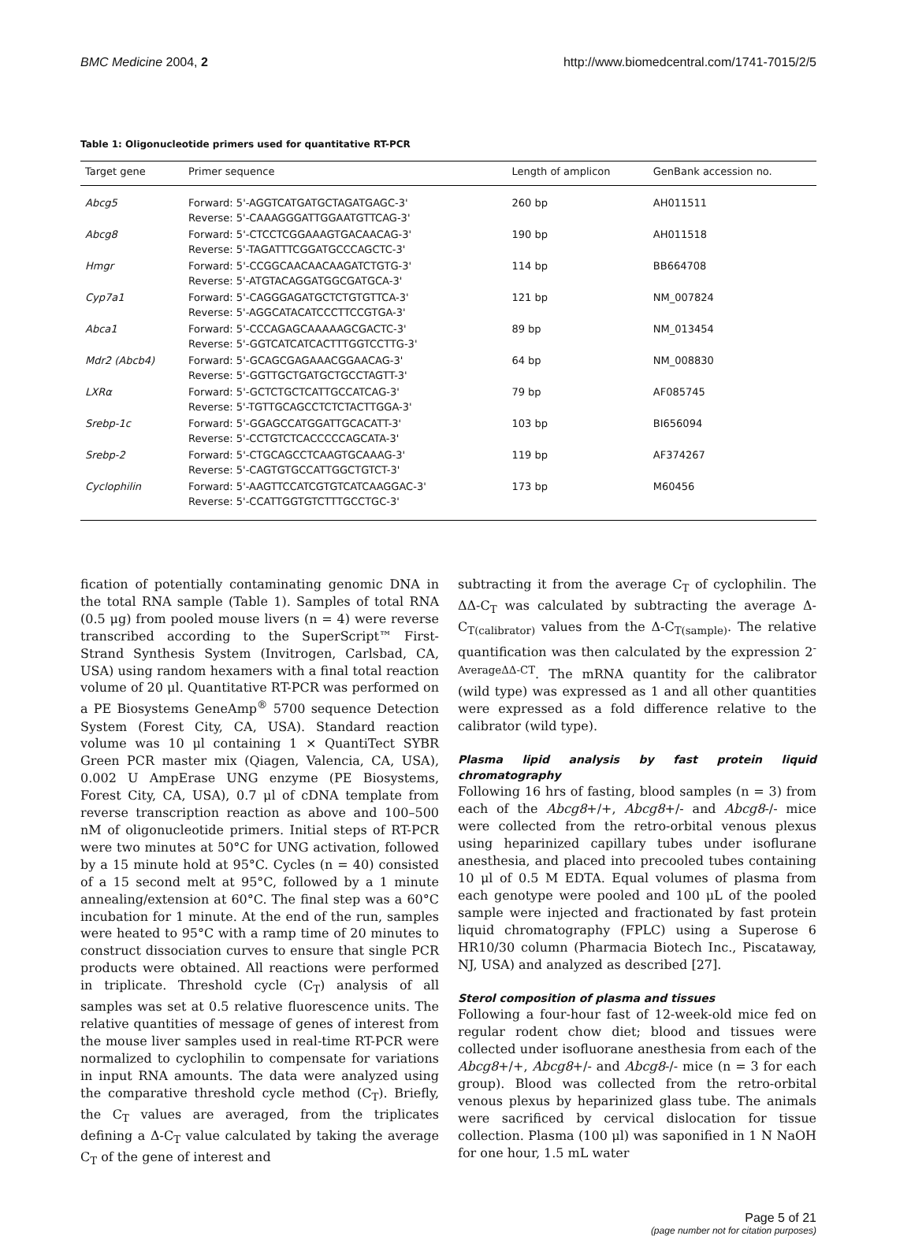BMC Medicine 2004, 2 http://www.biomedcentral.com/1741-7015/2/5
Table 1: Oligonucleotide primers used for quantitative RT-PCR
| Target gene | Primer sequence | Length of amplicon | GenBank accession no. |
| --- | --- | --- | --- |
| Abcg5 | Forward: 5'-AGGTCATGATGCTAGATGAGC-3' Reverse: 5'-CAAAGGGATTGGAATGTTCAG-3' | 260 bp | AH011511 |
| Abcg8 | Forward: 5'-CTCCTCGGAAAGTGACAACAG-3' Reverse: 5'-TAGATTTCGGATGCCCAGCTC-3' | 190 bp | AH011518 |
| Hmgr | Forward: 5'-CCGGCAACAACAAGATCTGTG-3' Reverse: 5'-ATGTACAGGATGGCGATGCA-3' | 114 bp | BB664708 |
| Cyp7a1 | Forward: 5'-CAGGGAGATGCTCTGTGTTCA-3' Reverse: 5'-AGGCATACATCCCTTCCGTGA-3' | 121 bp | NM_007824 |
| Abca1 | Forward: 5'-CCCAGAGCAAAAAGCGACTC-3' Reverse: 5'-GGTCATCATCACTTTGGTCCTTG-3' | 89 bp | NM_013454 |
| Mdr2 (Abcb4) | Forward: 5'-GCAGCGAGAAACGGAACAG-3' Reverse: 5'-GGTTGCTGATGCTGCCTAGTT-3' | 64 bp | NM_008830 |
| LXRα | Forward: 5'-GCTCTGCTCATTGCCATCAG-3' Reverse: 5'-TGTTGCAGCCTCTCTACTTGGA-3' | 79 bp | AF085745 |
| Srebp-1c | Forward: 5'-GGAGCCATGGATTGCACATT-3' Reverse: 5'-CCTGTCTCACCCCCAGCATA-3' | 103 bp | BI656094 |
| Srebp-2 | Forward: 5'-CTGCAGCCTCAAGTGCAAAG-3' Reverse: 5'-CAGTGTGCCATTGGCTGTCT-3' | 119 bp | AF374267 |
| Cyclophilin | Forward: 5'-AAGTTCCATCGTGTCATCAAGGAC-3' Reverse: 5'-CCATTGGTGTCTTTGCCTGC-3' | 173 bp | M60456 |
fication of potentially contaminating genomic DNA in the total RNA sample (Table 1). Samples of total RNA (0.5 μg) from pooled mouse livers (n = 4) were reverse transcribed according to the SuperScript™ First-Strand Synthesis System (Invitrogen, Carlsbad, CA, USA) using random hexamers with a final total reaction volume of 20 μl. Quantitative RT-PCR was performed on a PE Biosystems GeneAmp<sup>®</sup> 5700 sequence Detection System (Forest City, CA, USA). Standard reaction volume was 10 μl containing 1 × QuantiTect SYBR Green PCR master mix (Qiagen, Valencia, CA, USA), 0.002 U AmpErase UNG enzyme (PE Biosystems, Forest City, CA, USA), 0.7 μl of cDNA template from reverse transcription reaction as above and 100–500 nM of oligonucleotide primers. Initial steps of RT-PCR were two minutes at 50°C for UNG activation, followed by a 15 minute hold at 95°C. Cycles (n = 40) consisted of a 15 second melt at 95°C, followed by a 1 minute annealing/extension at 60°C. The final step was a 60°C incubation for 1 minute. At the end of the run, samples were heated to 95°C with a ramp time of 20 minutes to construct dissociation curves to ensure that single PCR products were obtained. All reactions were performed in triplicate. Threshold cycle (C<sub>T</sub>) analysis of all samples was set at 0.5 relative fluorescence units. The relative quantities of message of genes of interest from the mouse liver samples used in real-time RT-PCR were normalized to cyclophilin to compensate for variations in input RNA amounts. The data were analyzed using the comparative threshold cycle method (C<sub>T</sub>). Briefly, the C<sub>T</sub> values are averaged, from the triplicates defining a Δ-C<sub>T</sub> value calculated by taking the average C<sub>T</sub> of the gene of interest and
subtracting it from the average C<sub>T</sub> of cyclophilin. The ΔΔ-C<sub>T</sub> was calculated by subtracting the average Δ-C<sub>T(calibrator)</sub> values from the Δ-C<sub>T(sample)</sub>. The relative quantification was then calculated by the expression 2<sup>-AverageΔΔ-CT</sup>. The mRNA quantity for the calibrator (wild type) was expressed as 1 and all other quantities were expressed as a fold difference relative to the calibrator (wild type).
Plasma lipid analysis by fast protein liquid chromatography
Following 16 hrs of fasting, blood samples (n = 3) from each of the Abcg8+/+, Abcg8+/- and Abcg8-/- mice were collected from the retro-orbital venous plexus using heparinized capillary tubes under isoflurane anesthesia, and placed into precooled tubes containing 10 μl of 0.5 M EDTA. Equal volumes of plasma from each genotype were pooled and 100 μL of the pooled sample were injected and fractionated by fast protein liquid chromatography (FPLC) using a Superose 6 HR10/30 column (Pharmacia Biotech Inc., Piscataway, NJ, USA) and analyzed as described [27].
Sterol composition of plasma and tissues
Following a four-hour fast of 12-week-old mice fed on regular rodent chow diet; blood and tissues were collected under isofluorane anesthesia from each of the Abcg8+/+, Abcg8+/- and Abcg8-/- mice (n = 3 for each group). Blood was collected from the retro-orbital venous plexus by heparinized glass tube. The animals were sacrificed by cervical dislocation for tissue collection. Plasma (100 μl) was saponified in 1 N NaOH for one hour, 1.5 mL water
Page 5 of 21
(page number not for citation purposes)